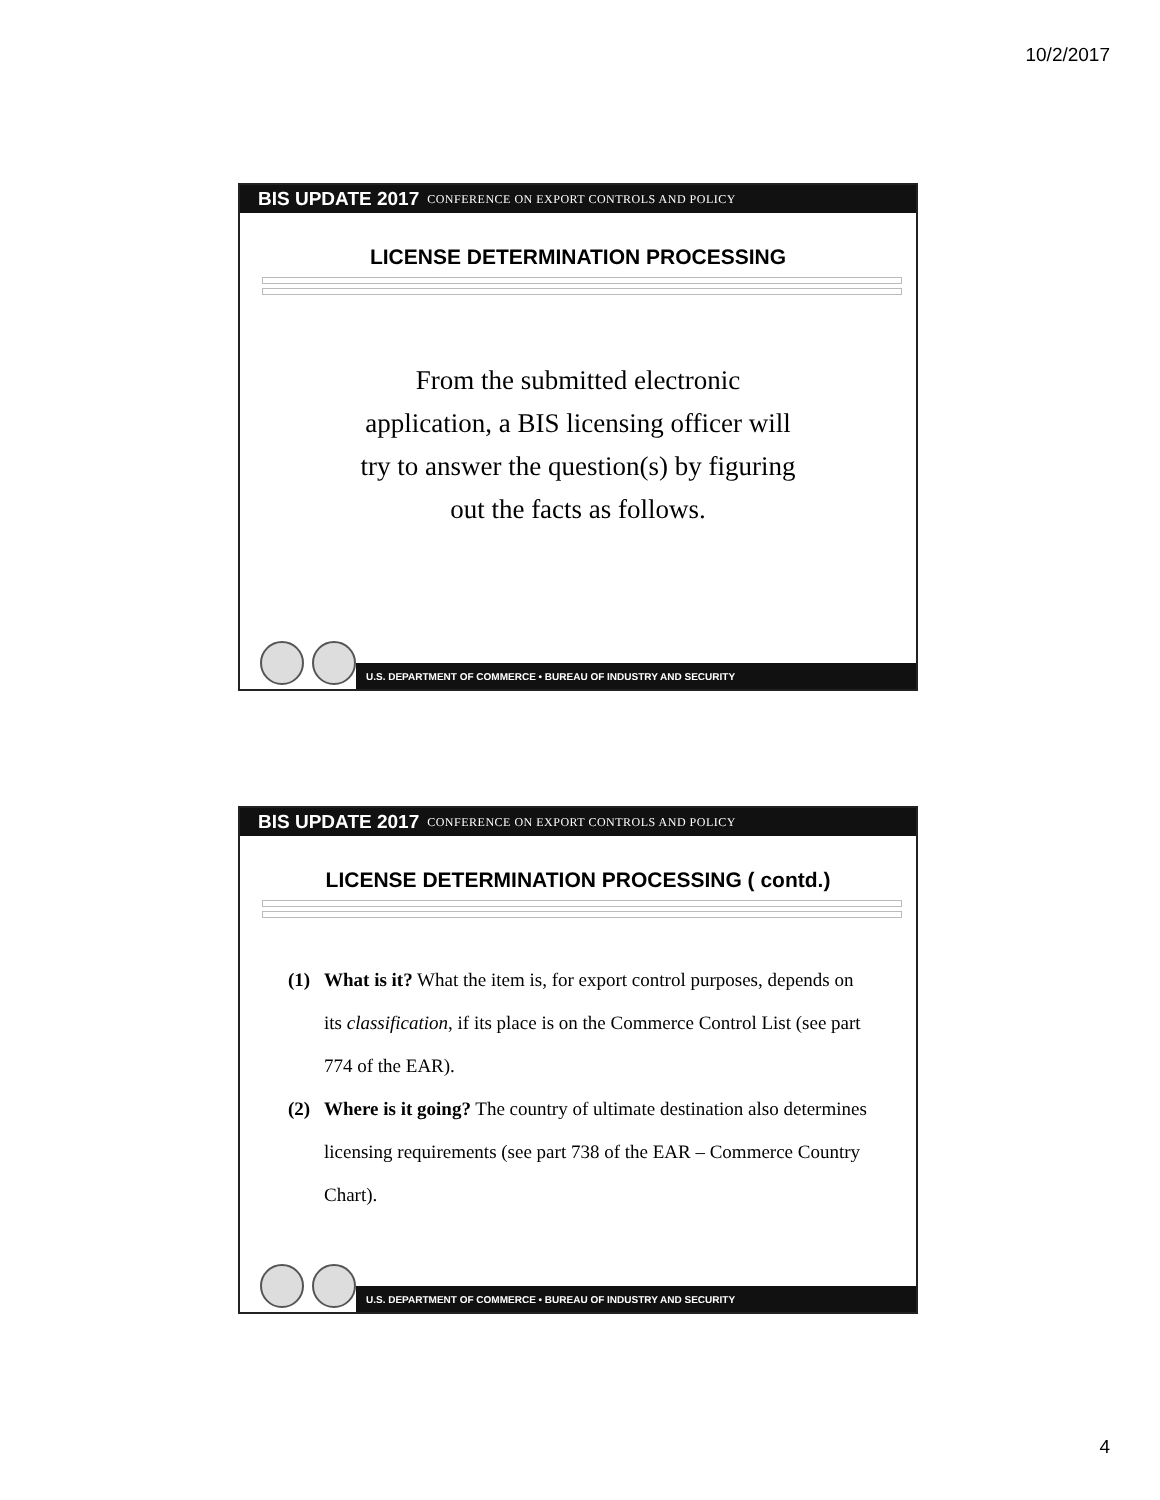10/2/2017
BIS UPDATE 2017 CONFERENCE ON EXPORT CONTROLS AND POLICY
LICENSE DETERMINATION PROCESSING
From the submitted electronic application, a BIS licensing officer will try to answer the question(s) by figuring out the facts as follows.
U.S. DEPARTMENT OF COMMERCE • BUREAU OF INDUSTRY AND SECURITY
BIS UPDATE 2017 CONFERENCE ON EXPORT CONTROLS AND POLICY
LICENSE DETERMINATION PROCESSING ( contd.)
(1) What is it? What the item is, for export control purposes, depends on its classification, if its place is on the Commerce Control List (see part 774 of the EAR).
(2) Where is it going? The country of ultimate destination also determines licensing requirements (see part 738 of the EAR – Commerce Country Chart).
U.S. DEPARTMENT OF COMMERCE • BUREAU OF INDUSTRY AND SECURITY
4